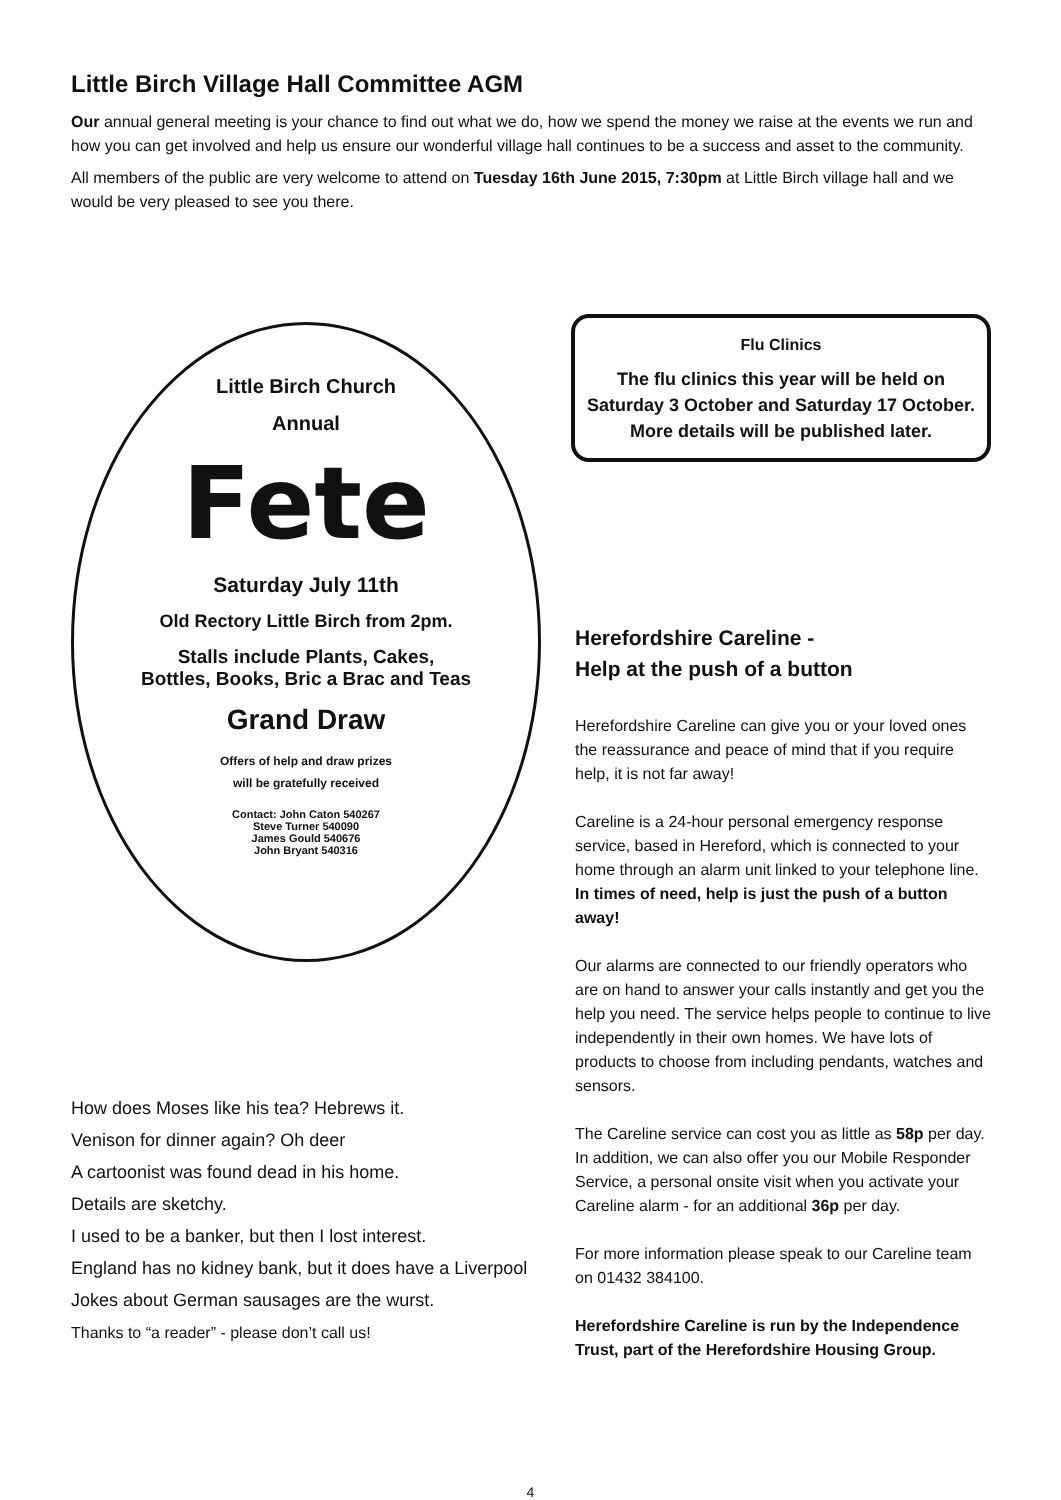Little Birch Village Hall Committee AGM
Our annual general meeting is your chance to find out what we do, how we spend the money we raise at the events we run and how you can get involved and help us ensure our wonderful village hall continues to be a success and asset to the community.
All members of the public are very welcome to attend on Tuesday 16th June 2015, 7:30pm at Little Birch village hall and we would be very pleased to see you there.
Little Birch Church
Annual
Fete
Saturday July 11th
Old Rectory Little Birch from 2pm.
Stalls include Plants, Cakes,
Bottles, Books, Bric a Brac and Teas
Grand Draw
Offers of help and draw prizes
will be gratefully received
Contact: John Caton 540267
Steve Turner 540090
James Gould 540676
John Bryant 540316
How does Moses like his tea? Hebrews it.
Venison for dinner again? Oh deer
A cartoonist was found dead in his home.
Details are sketchy.
I used to be a banker, but then I lost interest.
England has no kidney bank, but it does have a Liverpool
Jokes about German sausages are the wurst.
Thanks to “a reader” - please don’t call us!
Flu Clinics
The flu clinics this year will be held on Saturday 3 October and Saturday 17 October.
More details will be published later.
Herefordshire Careline -
Help at the push of a button
Herefordshire Careline can give you or your loved ones the reassurance and peace of mind that if you require help, it is not far away!
Careline is a 24-hour personal emergency response service, based in Hereford, which is connected to your home through an alarm unit linked to your telephone line. In times of need, help is just the push of a button away!
Our alarms are connected to our friendly operators who are on hand to answer your calls instantly and get you the help you need. The service helps people to continue to live independently in their own homes. We have lots of products to choose from including pendants, watches and sensors.
The Careline service can cost you as little as 58p per day. In addition, we can also offer you our Mobile Responder Service, a personal onsite visit when you activate your Careline alarm - for an additional 36p per day.
For more information please speak to our Careline team on 01432 384100.
Herefordshire Careline is run by the Independence Trust, part of the Herefordshire Housing Group.
4